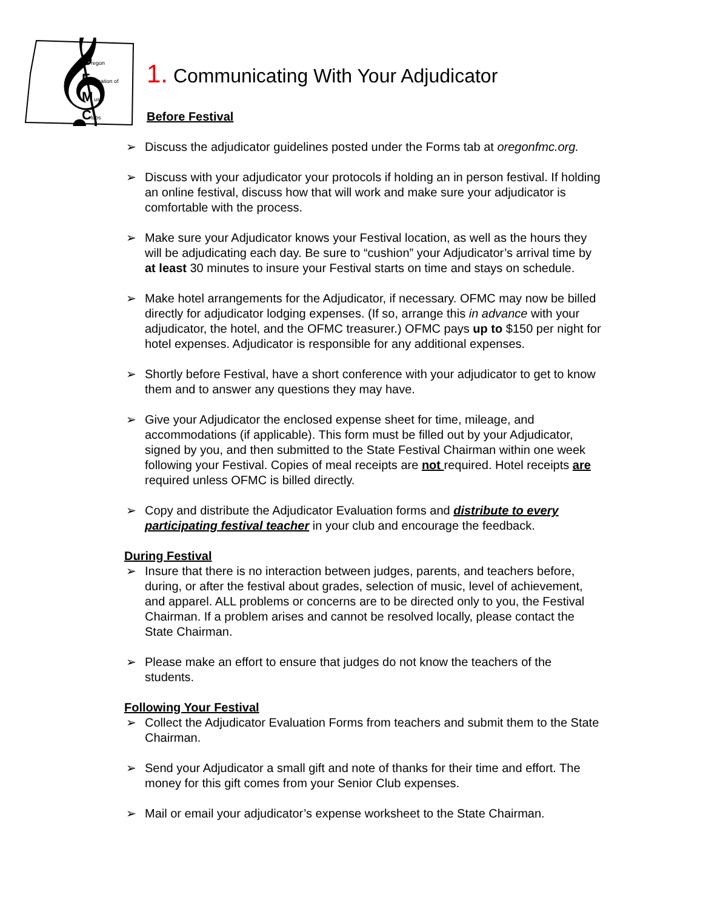𝄞
O
F
M
C
regon
ederation of
usic
lubs
1. Communicating With Your Adjudicator
Before Festival
➢ Discuss the adjudicator guidelines posted under the Forms tab at oregonfmc.org.
➢ Discuss with your adjudicator your protocols if holding an in person festival. If holding an online festival, discuss how that will work and make sure your adjudicator is comfortable with the process.
➢ Make sure your Adjudicator knows your Festival location, as well as the hours they will be adjudicating each day. Be sure to “cushion” your Adjudicator’s arrival time by at least 30 minutes to insure your Festival starts on time and stays on schedule.
➢ Make hotel arrangements for the Adjudicator, if necessary. OFMC may now be billed directly for adjudicator lodging expenses. (If so, arrange this in advance with your adjudicator, the hotel, and the OFMC treasurer.) OFMC pays up to $150 per night for hotel expenses. Adjudicator is responsible for any additional expenses.
➢ Shortly before Festival, have a short conference with your adjudicator to get to know them and to answer any questions they may have.
➢ Give your Adjudicator the enclosed expense sheet for time, mileage, and accommodations (if applicable). This form must be filled out by your Adjudicator, signed by you, and then submitted to the State Festival Chairman within one week following your Festival. Copies of meal receipts are not required. Hotel receipts are required unless OFMC is billed directly.
➢ Copy and distribute the Adjudicator Evaluation forms and distribute to every participating festival teacher in your club and encourage the feedback.
During Festival
➢ Insure that there is no interaction between judges, parents, and teachers before, during, or after the festival about grades, selection of music, level of achievement, and apparel. ALL problems or concerns are to be directed only to you, the Festival Chairman. If a problem arises and cannot be resolved locally, please contact the State Chairman.
➢ Please make an effort to ensure that judges do not know the teachers of the students.
Following Your Festival
➢ Collect the Adjudicator Evaluation Forms from teachers and submit them to the State Chairman.
➢ Send your Adjudicator a small gift and note of thanks for their time and effort. The money for this gift comes from your Senior Club expenses.
➢ Mail or email your adjudicator’s expense worksheet to the State Chairman.